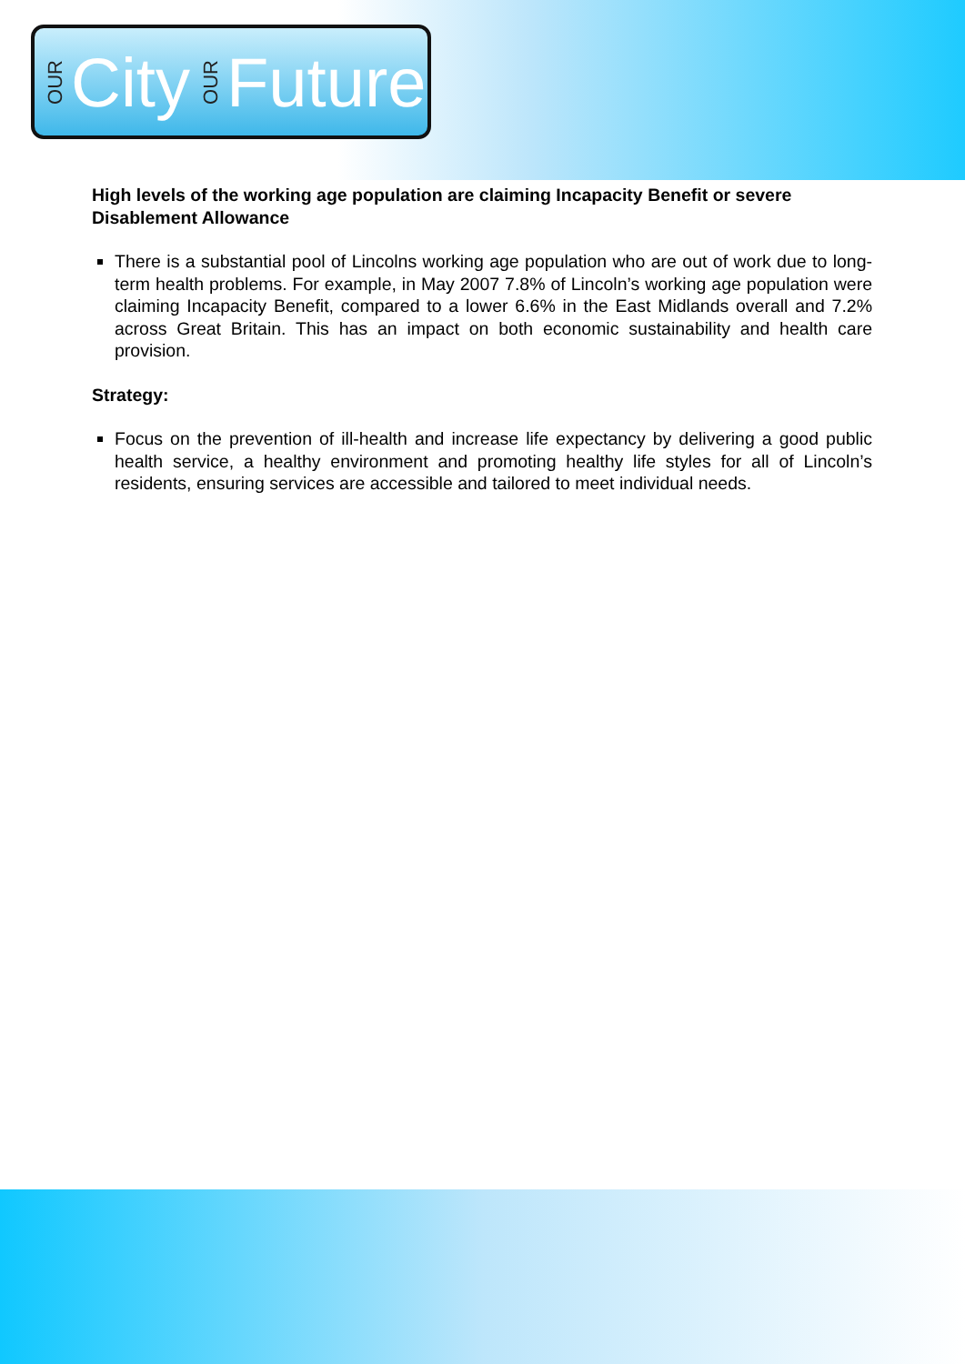OUR City OUR Future
High levels of the working age population are claiming Incapacity Benefit or severe Disablement Allowance
There is a substantial pool of Lincolns working age population who are out of work due to long-term health problems. For example, in May 2007 7.8% of Lincoln’s working age population were claiming Incapacity Benefit, compared to a lower 6.6% in the East Midlands overall and 7.2% across Great Britain. This has an impact on both economic sustainability and health care provision.
Strategy:
Focus on the prevention of ill-health and increase life expectancy by delivering a good public health service, a healthy environment and promoting healthy life styles for all of Lincoln’s residents, ensuring services are accessible and tailored to meet individual needs.